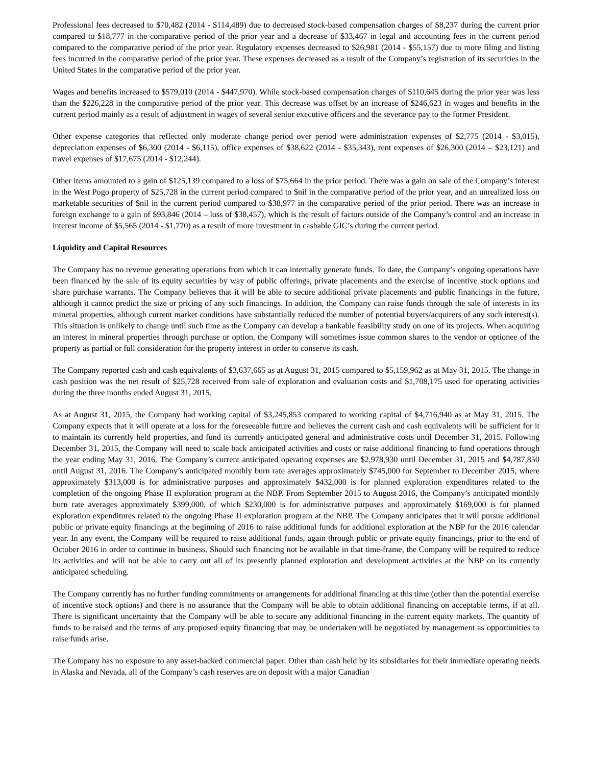Professional fees decreased to $70,482 (2014 - $114,489) due to decreased stock-based compensation charges of $8,237 during the current prior compared to $18,777 in the comparative period of the prior year and a decrease of $33,467 in legal and accounting fees in the current period compared to the comparative period of the prior year. Regulatory expenses decreased to $26,981 (2014 - $55,157) due to more filing and listing fees incurred in the comparative period of the prior year. These expenses decreased as a result of the Company’s registration of its securities in the United States in the comparative period of the prior year.
Wages and benefits increased to $579,010 (2014 - $447,970). While stock-based compensation charges of $110,645 during the prior year was less than the $226,228 in the comparative period of the prior year. This decrease was offset by an increase of $246,623 in wages and benefits in the current period mainly as a result of adjustment in wages of several senior executive officers and the severance pay to the former President.
Other expense categories that reflected only moderate change period over period were administration expenses of $2,775 (2014 - $3,015), depreciation expenses of $6,300 (2014 - $6,115), office expenses of $38,622 (2014 - $35,343), rent expenses of $26,300 (2014 – $23,121) and travel expenses of $17,675 (2014 - $12,244).
Other items amounted to a gain of $125,139 compared to a loss of $75,664 in the prior period. There was a gain on sale of the Company’s interest in the West Pogo property of $25,728 in the current period compared to $nil in the comparative period of the prior year, and an unrealized loss on marketable securities of $nil in the current period compared to $38,977 in the comparative period of the prior period. There was an increase in foreign exchange to a gain of $93,846 (2014 – loss of $38,457), which is the result of factors outside of the Company’s control and an increase in interest income of $5,565 (2014 - $1,770) as a result of more investment in cashable GIC’s during the current period.
Liquidity and Capital Resources
The Company has no revenue generating operations from which it can internally generate funds. To date, the Company’s ongoing operations have been financed by the sale of its equity securities by way of public offerings, private placements and the exercise of incentive stock options and share purchase warrants. The Company believes that it will be able to secure additional private placements and public financings in the future, although it cannot predict the size or pricing of any such financings. In addition, the Company can raise funds through the sale of interests in its mineral properties, although current market conditions have substantially reduced the number of potential buyers/acquirers of any such interest(s). This situation is unlikely to change until such time as the Company can develop a bankable feasibility study on one of its projects. When acquiring an interest in mineral properties through purchase or option, the Company will sometimes issue common shares to the vendor or optionee of the property as partial or full consideration for the property interest in order to conserve its cash.
The Company reported cash and cash equivalents of $3,637,665 as at August 31, 2015 compared to $5,159,962 as at May 31, 2015. The change in cash position was the net result of $25,728 received from sale of exploration and evaluation costs and $1,708,175 used for operating activities during the three months ended August 31, 2015.
As at August 31, 2015, the Company had working capital of $3,245,853 compared to working capital of $4,716,940 as at May 31, 2015. The Company expects that it will operate at a loss for the foreseeable future and believes the current cash and cash equivalents will be sufficient for it to maintain its currently held properties, and fund its currently anticipated general and administrative costs until December 31, 2015. Following December 31, 2015, the Company will need to scale back anticipated activities and costs or raise additional financing to fund operations through the year ending May 31, 2016. The Company’s current anticipated operating expenses are $2,978,930 until December 31, 2015 and $4,787,850 until August 31, 2016. The Company’s anticipated monthly burn rate averages approximately $745,000 for September to December 2015, where approximately $313,000 is for administrative purposes and approximately $432,000 is for planned exploration expenditures related to the completion of the ongoing Phase II exploration program at the NBP. From September 2015 to August 2016, the Company’s anticipated monthly burn rate averages approximately $399,000, of which $230,000 is for administrative purposes and approximately $169,000 is for planned exploration expenditures related to the ongoing Phase II exploration program at the NBP. The Company anticipates that it will pursue additional public or private equity financings at the beginning of 2016 to raise additional funds for additional exploration at the NBP for the 2016 calendar year. In any event, the Company will be required to raise additional funds, again through public or private equity financings, prior to the end of October 2016 in order to continue in business. Should such financing not be available in that time-frame, the Company will be required to reduce its activities and will not be able to carry out all of its presently planned exploration and development activities at the NBP on its currently anticipated scheduling.
The Company currently has no further funding commitments or arrangements for additional financing at this time (other than the potential exercise of incentive stock options) and there is no assurance that the Company will be able to obtain additional financing on acceptable terms, if at all. There is significant uncertainty that the Company will be able to secure any additional financing in the current equity markets. The quantity of funds to be raised and the terms of any proposed equity financing that may be undertaken will be negotiated by management as opportunities to raise funds arise.
The Company has no exposure to any asset-backed commercial paper. Other than cash held by its subsidiaries for their immediate operating needs in Alaska and Nevada, all of the Company’s cash reserves are on deposit with a major Canadian